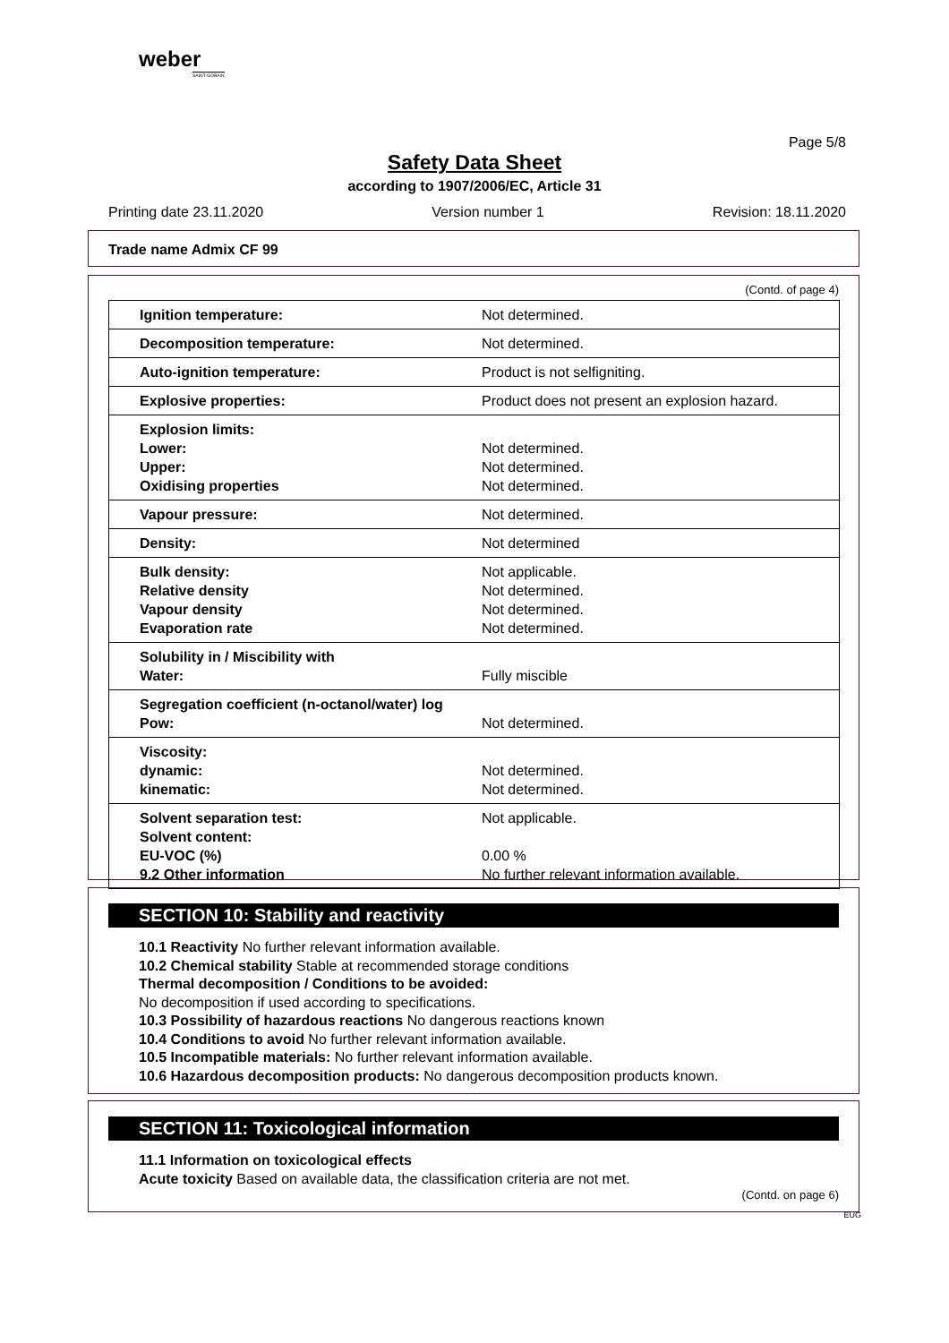weber
SAINT-GOBAIN
Page 5/8
Safety Data Sheet
according to 1907/2006/EC, Article 31
Printing date 23.11.2020 Version number 1 Revision: 18.11.2020
Trade name Admix CF 99
(Contd. of page 4)
| Ignition temperature: | Not determined. |
| Decomposition temperature: | Not determined. |
| Auto-ignition temperature: | Product is not selfigniting. |
| Explosive properties: | Product does not present an explosion hazard. |
| Explosion limits: Lower: Upper: Oxidising properties | Not determined. Not determined. Not determined. |
| Vapour pressure: | Not determined. |
| Density: | Not determined |
| Bulk density: Relative density Vapour density Evaporation rate | Not applicable. Not determined. Not determined. Not determined. |
| Solubility in / Miscibility with Water: | Fully miscible |
| Segregation coefficient (n-octanol/water) log Pow: | Not determined. |
| Viscosity: dynamic: kinematic: | Not determined. Not determined. |
| Solvent separation test: Solvent content: EU-VOC (%) 9.2 Other information | Not applicable. 0.00 % No further relevant information available. |
SECTION 10: Stability and reactivity
10.1 Reactivity No further relevant information available.
10.2 Chemical stability Stable at recommended storage conditions
Thermal decomposition / Conditions to be avoided:
No decomposition if used according to specifications.
10.3 Possibility of hazardous reactions No dangerous reactions known
10.4 Conditions to avoid No further relevant information available.
10.5 Incompatible materials: No further relevant information available.
10.6 Hazardous decomposition products: No dangerous decomposition products known.
SECTION 11: Toxicological information
11.1 Information on toxicological effects
Acute toxicity Based on available data, the classification criteria are not met.
(Contd. on page 6)
EUG